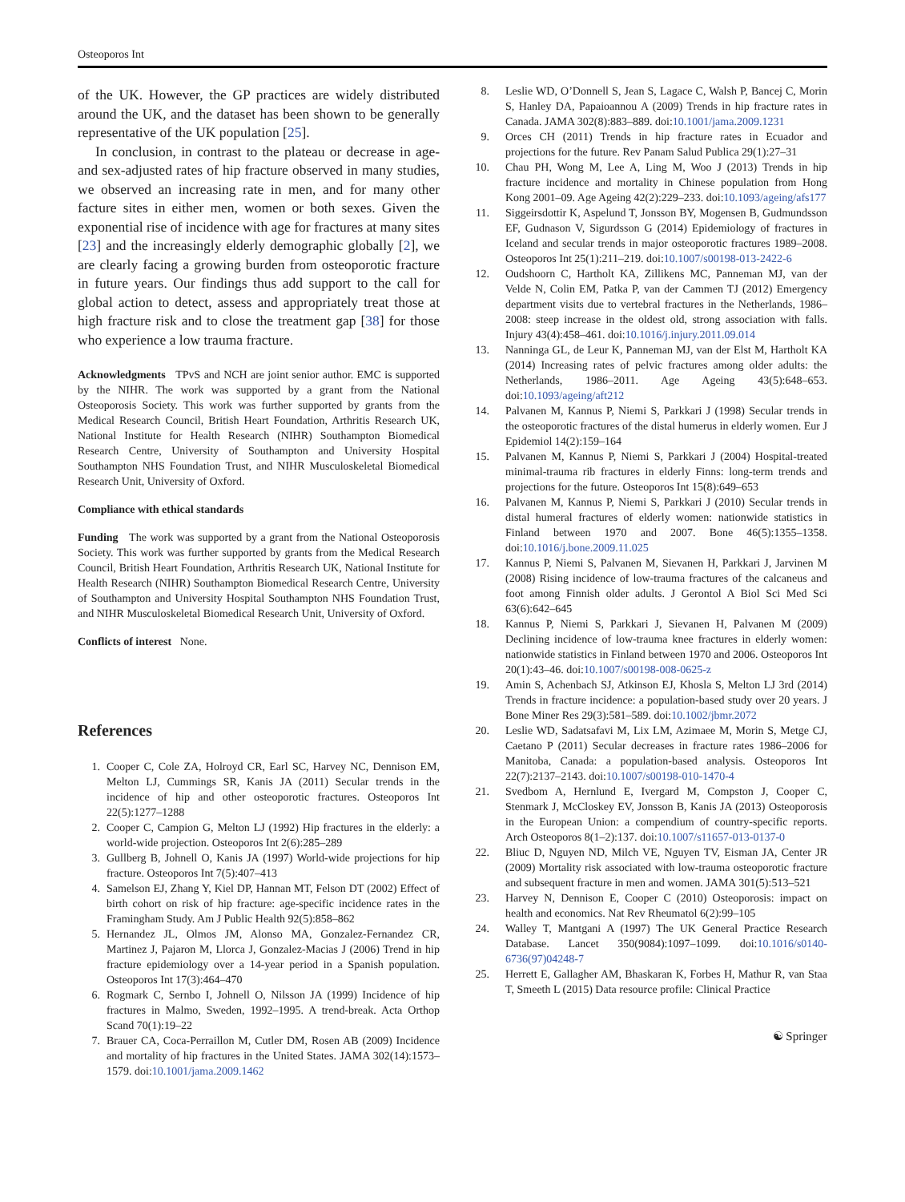Osteoporos Int
of the UK. However, the GP practices are widely distributed around the UK, and the dataset has been shown to be generally representative of the UK population [25].
In conclusion, in contrast to the plateau or decrease in age- and sex-adjusted rates of hip fracture observed in many studies, we observed an increasing rate in men, and for many other facture sites in either men, women or both sexes. Given the exponential rise of incidence with age for fractures at many sites [23] and the increasingly elderly demographic globally [2], we are clearly facing a growing burden from osteoporotic fracture in future years. Our findings thus add support to the call for global action to detect, assess and appropriately treat those at high fracture risk and to close the treatment gap [38] for those who experience a low trauma fracture.
Acknowledgments TPvS and NCH are joint senior author. EMC is supported by the NIHR. The work was supported by a grant from the National Osteoporosis Society. This work was further supported by grants from the Medical Research Council, British Heart Foundation, Arthritis Research UK, National Institute for Health Research (NIHR) Southampton Biomedical Research Centre, University of Southampton and University Hospital Southampton NHS Foundation Trust, and NIHR Musculoskeletal Biomedical Research Unit, University of Oxford.
Compliance with ethical standards
Funding The work was supported by a grant from the National Osteoporosis Society. This work was further supported by grants from the Medical Research Council, British Heart Foundation, Arthritis Research UK, National Institute for Health Research (NIHR) Southampton Biomedical Research Centre, University of Southampton and University Hospital Southampton NHS Foundation Trust, and NIHR Musculoskeletal Biomedical Research Unit, University of Oxford.
Conflicts of interest None.
References
1. Cooper C, Cole ZA, Holroyd CR, Earl SC, Harvey NC, Dennison EM, Melton LJ, Cummings SR, Kanis JA (2011) Secular trends in the incidence of hip and other osteoporotic fractures. Osteoporos Int 22(5):1277–1288
2. Cooper C, Campion G, Melton LJ (1992) Hip fractures in the elderly: a world-wide projection. Osteoporos Int 2(6):285–289
3. Gullberg B, Johnell O, Kanis JA (1997) World-wide projections for hip fracture. Osteoporos Int 7(5):407–413
4. Samelson EJ, Zhang Y, Kiel DP, Hannan MT, Felson DT (2002) Effect of birth cohort on risk of hip fracture: age-specific incidence rates in the Framingham Study. Am J Public Health 92(5):858–862
5. Hernandez JL, Olmos JM, Alonso MA, Gonzalez-Fernandez CR, Martinez J, Pajaron M, Llorca J, Gonzalez-Macias J (2006) Trend in hip fracture epidemiology over a 14-year period in a Spanish population. Osteoporos Int 17(3):464–470
6. Rogmark C, Sernbo I, Johnell O, Nilsson JA (1999) Incidence of hip fractures in Malmo, Sweden, 1992–1995. A trend-break. Acta Orthop Scand 70(1):19–22
7. Brauer CA, Coca-Perraillon M, Cutler DM, Rosen AB (2009) Incidence and mortality of hip fractures in the United States. JAMA 302(14):1573–1579. doi:10.1001/jama.2009.1462
8. Leslie WD, O’Donnell S, Jean S, Lagace C, Walsh P, Bancej C, Morin S, Hanley DA, Papaioannou A (2009) Trends in hip fracture rates in Canada. JAMA 302(8):883–889. doi:10.1001/jama.2009.1231
9. Orces CH (2011) Trends in hip fracture rates in Ecuador and projections for the future. Rev Panam Salud Publica 29(1):27–31
10. Chau PH, Wong M, Lee A, Ling M, Woo J (2013) Trends in hip fracture incidence and mortality in Chinese population from Hong Kong 2001–09. Age Ageing 42(2):229–233. doi:10.1093/ageing/afs177
11. Siggeirsdottir K, Aspelund T, Jonsson BY, Mogensen B, Gudmundsson EF, Gudnason V, Sigurdsson G (2014) Epidemiology of fractures in Iceland and secular trends in major osteoporotic fractures 1989–2008. Osteoporos Int 25(1):211–219. doi:10.1007/s00198-013-2422-6
12. Oudshoorn C, Hartholt KA, Zillikens MC, Panneman MJ, van der Velde N, Colin EM, Patka P, van der Cammen TJ (2012) Emergency department visits due to vertebral fractures in the Netherlands, 1986–2008: steep increase in the oldest old, strong association with falls. Injury 43(4):458–461. doi:10.1016/j.injury.2011.09.014
13. Nanninga GL, de Leur K, Panneman MJ, van der Elst M, Hartholt KA (2014) Increasing rates of pelvic fractures among older adults: the Netherlands, 1986–2011. Age Ageing 43(5):648–653. doi:10.1093/ageing/aft212
14. Palvanen M, Kannus P, Niemi S, Parkkari J (1998) Secular trends in the osteoporotic fractures of the distal humerus in elderly women. Eur J Epidemiol 14(2):159–164
15. Palvanen M, Kannus P, Niemi S, Parkkari J (2004) Hospital-treated minimal-trauma rib fractures in elderly Finns: long-term trends and projections for the future. Osteoporos Int 15(8):649–653
16. Palvanen M, Kannus P, Niemi S, Parkkari J (2010) Secular trends in distal humeral fractures of elderly women: nationwide statistics in Finland between 1970 and 2007. Bone 46(5):1355–1358. doi:10.1016/j.bone.2009.11.025
17. Kannus P, Niemi S, Palvanen M, Sievanen H, Parkkari J, Jarvinen M (2008) Rising incidence of low-trauma fractures of the calcaneus and foot among Finnish older adults. J Gerontol A Biol Sci Med Sci 63(6):642–645
18. Kannus P, Niemi S, Parkkari J, Sievanen H, Palvanen M (2009) Declining incidence of low-trauma knee fractures in elderly women: nationwide statistics in Finland between 1970 and 2006. Osteoporos Int 20(1):43–46. doi:10.1007/s00198-008-0625-z
19. Amin S, Achenbach SJ, Atkinson EJ, Khosla S, Melton LJ 3rd (2014) Trends in fracture incidence: a population-based study over 20 years. J Bone Miner Res 29(3):581–589. doi:10.1002/jbmr.2072
20. Leslie WD, Sadatsafavi M, Lix LM, Azimaee M, Morin S, Metge CJ, Caetano P (2011) Secular decreases in fracture rates 1986–2006 for Manitoba, Canada: a population-based analysis. Osteoporos Int 22(7):2137–2143. doi:10.1007/s00198-010-1470-4
21. Svedbom A, Hernlund E, Ivergard M, Compston J, Cooper C, Stenmark J, McCloskey EV, Jonsson B, Kanis JA (2013) Osteoporosis in the European Union: a compendium of country-specific reports. Arch Osteoporos 8(1–2):137. doi:10.1007/s11657-013-0137-0
22. Bliuc D, Nguyen ND, Milch VE, Nguyen TV, Eisman JA, Center JR (2009) Mortality risk associated with low-trauma osteoporotic fracture and subsequent fracture in men and women. JAMA 301(5):513–521
23. Harvey N, Dennison E, Cooper C (2010) Osteoporosis: impact on health and economics. Nat Rev Rheumatol 6(2):99–105
24. Walley T, Mantgani A (1997) The UK General Practice Research Database. Lancet 350(9084):1097–1099. doi:10.1016/s0140-6736(97)04248-7
25. Herrett E, Gallagher AM, Bhaskaran K, Forbes H, Mathur R, van Staa T, Smeeth L (2015) Data resource profile: Clinical Practice
☯ Springer